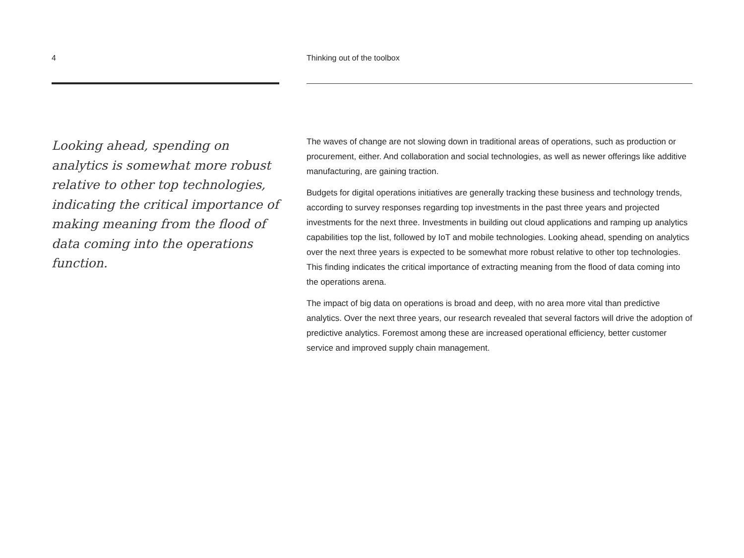4
Looking ahead, spending on analytics is somewhat more robust relative to other top technologies, indicating the critical importance of making meaning from the flood of data coming into the operations function.
Thinking out of the toolbox
The waves of change are not slowing down in traditional areas of operations, such as production or procurement, either. And collaboration and social technologies, as well as newer offerings like additive manufacturing, are gaining traction.
Budgets for digital operations initiatives are generally tracking these business and technology trends, according to survey responses regarding top investments in the past three years and projected investments for the next three. Investments in building out cloud applications and ramping up analytics capabilities top the list, followed by IoT and mobile technologies. Looking ahead, spending on analytics over the next three years is expected to be somewhat more robust relative to other top technologies. This finding indicates the critical importance of extracting meaning from the flood of data coming into the operations arena.
The impact of big data on operations is broad and deep, with no area more vital than predictive analytics. Over the next three years, our research revealed that several factors will drive the adoption of predictive analytics. Foremost among these are increased operational efficiency, better customer service and improved supply chain management.